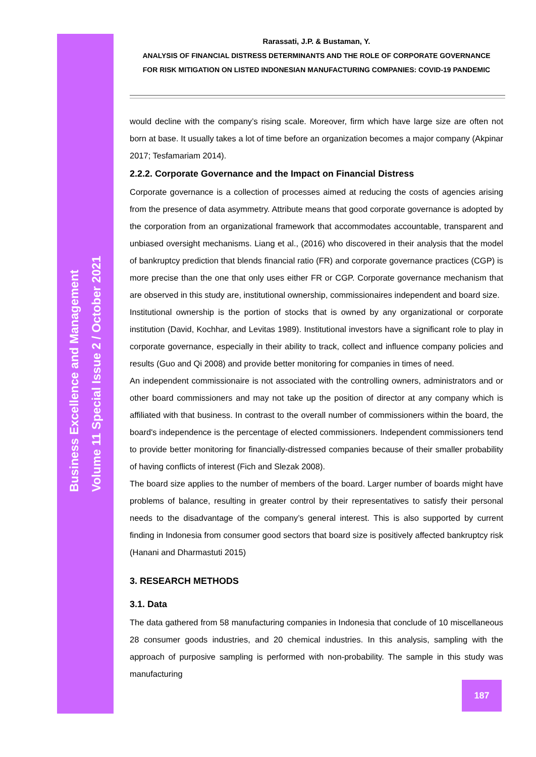Business Excellence and Management
Volume 11 Special Issue 2 / October 2021
Rarassati, J.P. & Bustaman, Y.
ANALYSIS OF FINANCIAL DISTRESS DETERMINANTS AND THE ROLE OF CORPORATE GOVERNANCE
FOR RISK MITIGATION ON LISTED INDONESIAN MANUFACTURING COMPANIES: COVID-19 PANDEMIC
would decline with the company’s rising scale. Moreover, firm which have large size are often not born at base. It usually takes a lot of time before an organization becomes a major company (Akpinar 2017; Tesfamariam 2014).
2.2.2. Corporate Governance and the Impact on Financial Distress
Corporate governance is a collection of processes aimed at reducing the costs of agencies arising from the presence of data asymmetry. Attribute means that good corporate governance is adopted by the corporation from an organizational framework that accommodates accountable, transparent and unbiased oversight mechanisms. Liang et al., (2016) who discovered in their analysis that the model of bankruptcy prediction that blends financial ratio (FR) and corporate governance practices (CGP) is more precise than the one that only uses either FR or CGP. Corporate governance mechanism that are observed in this study are, institutional ownership, commissionaires independent and board size.
Institutional ownership is the portion of stocks that is owned by any organizational or corporate institution (David, Kochhar, and Levitas 1989). Institutional investors have a significant role to play in corporate governance, especially in their ability to track, collect and influence company policies and results (Guo and Qi 2008) and provide better monitoring for companies in times of need.
An independent commissionaire is not associated with the controlling owners, administrators and or other board commissioners and may not take up the position of director at any company which is affiliated with that business. In contrast to the overall number of commissioners within the board, the board's independence is the percentage of elected commissioners. Independent commissioners tend to provide better monitoring for financially-distressed companies because of their smaller probability of having conflicts of interest (Fich and Slezak 2008).
The board size applies to the number of members of the board. Larger number of boards might have problems of balance, resulting in greater control by their representatives to satisfy their personal needs to the disadvantage of the company’s general interest. This is also supported by current finding in Indonesia from consumer good sectors that board size is positively affected bankruptcy risk (Hanani and Dharmastuti 2015)
3. RESEARCH METHODS
3.1. Data
The data gathered from 58 manufacturing companies in Indonesia that conclude of 10 miscellaneous 28 consumer goods industries, and 20 chemical industries. In this analysis, sampling with the approach of purposive sampling is performed with non-probability. The sample in this study was manufacturing
187